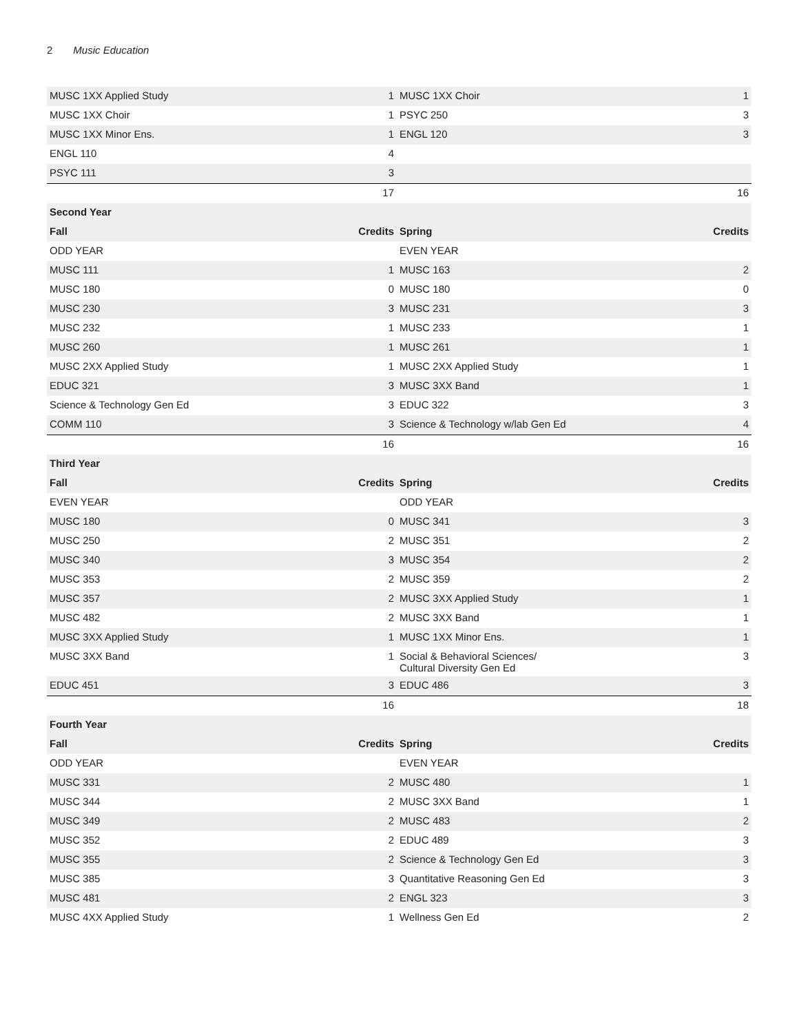2 Music Education
| MUSC 1XX Applied Study | 1 | MUSC 1XX Choir | 1 |
| MUSC 1XX Choir | 1 | PSYC 250 | 3 |
| MUSC 1XX Minor Ens. | 1 | ENGL 120 | 3 |
| ENGL 110 | 4 | | |
| PSYC 111 | 3 | | |
| | 17 | | 16 |
| Second Year | | | |
| Fall | Credits | Spring | Credits |
| ODD YEAR | | EVEN YEAR | |
| MUSC 111 | 1 | MUSC 163 | 2 |
| MUSC 180 | 0 | MUSC 180 | 0 |
| MUSC 230 | 3 | MUSC 231 | 3 |
| MUSC 232 | 1 | MUSC 233 | 1 |
| MUSC 260 | 1 | MUSC 261 | 1 |
| MUSC 2XX Applied Study | 1 | MUSC 2XX Applied Study | 1 |
| EDUC 321 | 3 | MUSC 3XX Band | 1 |
| Science & Technology Gen Ed | 3 | EDUC 322 | 3 |
| COMM 110 | 3 | Science & Technology w/lab Gen Ed | 4 |
| | 16 | | 16 |
| Third Year | | | |
| Fall | Credits | Spring | Credits |
| EVEN YEAR | | ODD YEAR | |
| MUSC 180 | 0 | MUSC 341 | 3 |
| MUSC 250 | 2 | MUSC 351 | 2 |
| MUSC 340 | 3 | MUSC 354 | 2 |
| MUSC 353 | 2 | MUSC 359 | 2 |
| MUSC 357 | 2 | MUSC 3XX Applied Study | 1 |
| MUSC 482 | 2 | MUSC 3XX Band | 1 |
| MUSC 3XX Applied Study | 1 | MUSC 1XX Minor Ens. | 1 |
| MUSC 3XX Band | 1 | Social & Behavioral Sciences/ Cultural Diversity Gen Ed | 3 |
| EDUC 451 | 3 | EDUC 486 | 3 |
| | 16 | | 18 |
| Fourth Year | | | |
| Fall | Credits | Spring | Credits |
| ODD YEAR | | EVEN YEAR | |
| MUSC 331 | 2 | MUSC 480 | 1 |
| MUSC 344 | 2 | MUSC 3XX Band | 1 |
| MUSC 349 | 2 | MUSC 483 | 2 |
| MUSC 352 | 2 | EDUC 489 | 3 |
| MUSC 355 | 2 | Science & Technology Gen Ed | 3 |
| MUSC 385 | 3 | Quantitative Reasoning Gen Ed | 3 |
| MUSC 481 | 2 | ENGL 323 | 3 |
| MUSC 4XX Applied Study | 1 | Wellness Gen Ed | 2 |